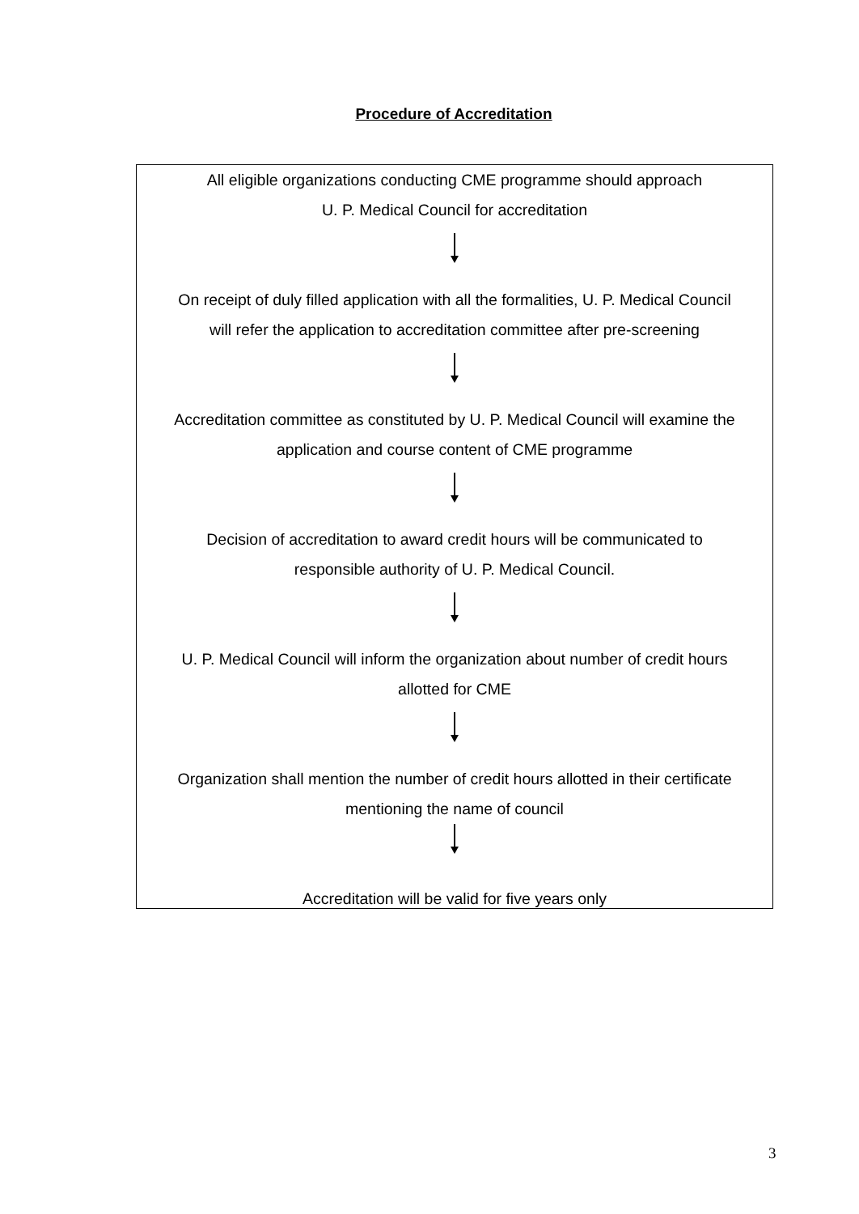Procedure of Accreditation
All eligible organizations conducting CME programme should approach
U. P. Medical Council for accreditation
On receipt of duly filled application with all the formalities, U. P. Medical Council
will refer the application to accreditation committee after pre-screening
Accreditation committee as constituted by U. P. Medical Council will examine the
application and course content of CME programme
Decision of accreditation to award credit hours will be communicated to
responsible authority of U. P. Medical Council.
U. P. Medical Council will inform the organization about number of credit hours
allotted for CME
Organization shall mention the number of credit hours allotted in their certificate
mentioning the name of council
Accreditation will be valid for five years only
3